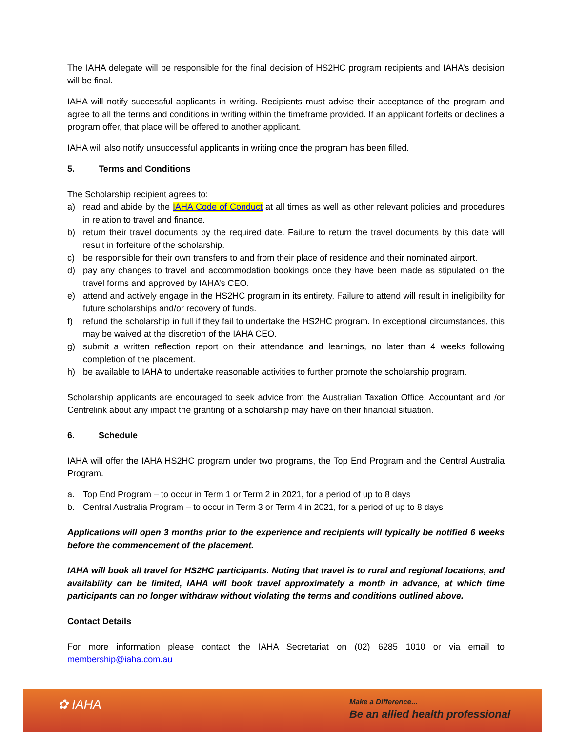The IAHA delegate will be responsible for the final decision of HS2HC program recipients and IAHA’s decision will be final.
IAHA will notify successful applicants in writing. Recipients must advise their acceptance of the program and agree to all the terms and conditions in writing within the timeframe provided. If an applicant forfeits or declines a program offer, that place will be offered to another applicant.
IAHA will also notify unsuccessful applicants in writing once the program has been filled.
5. Terms and Conditions
The Scholarship recipient agrees to:
a) read and abide by the IAHA Code of Conduct at all times as well as other relevant policies and procedures in relation to travel and finance.
b) return their travel documents by the required date. Failure to return the travel documents by this date will result in forfeiture of the scholarship.
c) be responsible for their own transfers to and from their place of residence and their nominated airport.
d) pay any changes to travel and accommodation bookings once they have been made as stipulated on the travel forms and approved by IAHA’s CEO.
e) attend and actively engage in the HS2HC program in its entirety. Failure to attend will result in ineligibility for future scholarships and/or recovery of funds.
f) refund the scholarship in full if they fail to undertake the HS2HC program. In exceptional circumstances, this may be waived at the discretion of the IAHA CEO.
g) submit a written reflection report on their attendance and learnings, no later than 4 weeks following completion of the placement.
h) be available to IAHA to undertake reasonable activities to further promote the scholarship program.
Scholarship applicants are encouraged to seek advice from the Australian Taxation Office, Accountant and /or Centrelink about any impact the granting of a scholarship may have on their financial situation.
6. Schedule
IAHA will offer the IAHA HS2HC program under two programs, the Top End Program and the Central Australia Program.
a. Top End Program – to occur in Term 1 or Term 2 in 2021, for a period of up to 8 days
b. Central Australia Program – to occur in Term 3 or Term 4 in 2021, for a period of up to 8 days
Applications will open 3 months prior to the experience and recipients will typically be notified 6 weeks before the commencement of the placement.
IAHA will book all travel for HS2HC participants. Noting that travel is to rural and regional locations, and availability can be limited, IAHA will book travel approximately a month in advance, at which time participants can no longer withdraw without violating the terms and conditions outlined above.
Contact Details
For more information please contact the IAHA Secretariat on (02) 6285 1010 or via email to membership@iaha.com.au
✿ IAHA
Make a Difference...
Be an allied health professional